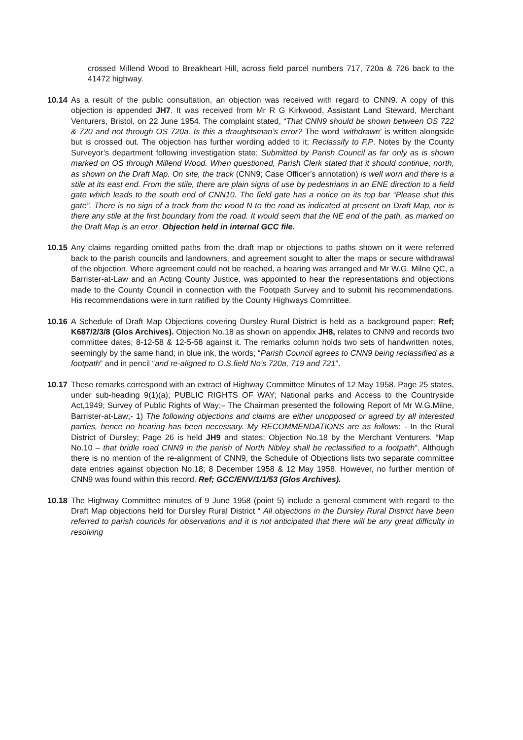crossed Millend Wood to Breakheart Hill, across field parcel numbers 717, 720a & 726 back to the 41472 highway.
10.14
As a result of the public consultation, an objection was received with regard to CNN9. A copy of this objection is appended JH7. It was received from Mr R G Kirkwood, Assistant Land Steward, Merchant Venturers, Bristol, on 22 June 1954. The complaint stated, “That CNN9 should be shown between OS 722 & 720 and not through OS 720a. Is this a draughtsman’s error? The word ‘withdrawn’ is written alongside but is crossed out. The objection has further wording added to it; Reclassify to F.P. Notes by the County Surveyor’s department following investigation state; Submitted by Parish Council as far only as is shown marked on OS through Millend Wood. When questioned, Parish Clerk stated that it should continue, north, as shown on the Draft Map. On site, the track (CNN9; Case Officer’s annotation) is well worn and there is a stile at its east end. From the stile, there are plain signs of use by pedestrians in an ENE direction to a field gate which leads to the south end of CNN10. The field gate has a notice on its top bar “Please shut this gate”. There is no sign of a track from the wood N to the road as indicated at present on Draft Map, nor is there any stile at the first boundary from the road. It would seem that the NE end of the path, as marked on the Draft Map is an error. Objection held in internal GCC file.
10.15
Any claims regarding omitted paths from the draft map or objections to paths shown on it were referred back to the parish councils and landowners, and agreement sought to alter the maps or secure withdrawal of the objection. Where agreement could not be reached, a hearing was arranged and Mr W.G. Milne QC, a Barrister-at-Law and an Acting County Justice, was appointed to hear the representations and objections made to the County Council in connection with the Footpath Survey and to submit his recommendations. His recommendations were in turn ratified by the County Highways Committee.
10.16
A Schedule of Draft Map Objections covering Dursley Rural District is held as a background paper; Ref; K687/2/3/8 (Glos Archives). Objection No.18 as shown on appendix JH8, relates to CNN9 and records two committee dates; 8-12-58 & 12-5-58 against it. The remarks column holds two sets of handwritten notes, seemingly by the same hand; in blue ink, the words; “Parish Council agrees to CNN9 being reclassified as a footpath” and in pencil “and re-aligned to O.S.field No’s 720a, 719 and 721”.
10.17
These remarks correspond with an extract of Highway Committee Minutes of 12 May 1958. Page 25 states, under sub-heading 9(1)(a); PUBLIC RIGHTS OF WAY; National parks and Access to the Countryside Act,1949; Survey of Public Rights of Way;– The Chairman presented the following Report of Mr W.G.Milne, Barrister-at-Law;- 1) The following objections and claims are either unopposed or agreed by all interested parties, hence no hearing has been necessary. My RECOMMENDATIONS are as follows; - In the Rural District of Dursley; Page 26 is held JH9 and states; Objection No.18 by the Merchant Venturers. “Map No.10 – that bridle road CNN9 in the parish of North Nibley shall be reclassified to a footpath”. Although there is no mention of the re-alignment of CNN9, the Schedule of Objections lists two separate committee date entries against objection No.18; 8 December 1958 & 12 May 1958. However, no further mention of CNN9 was found within this record. Ref; GCC/ENV/1/1/53 (Glos Archives).
10.18
The Highway Committee minutes of 9 June 1958 (point 5) include a general comment with regard to the Draft Map objections held for Dursley Rural District “ All objections in the Dursley Rural District have been referred to parish councils for observations and it is not anticipated that there will be any great difficulty in resolving